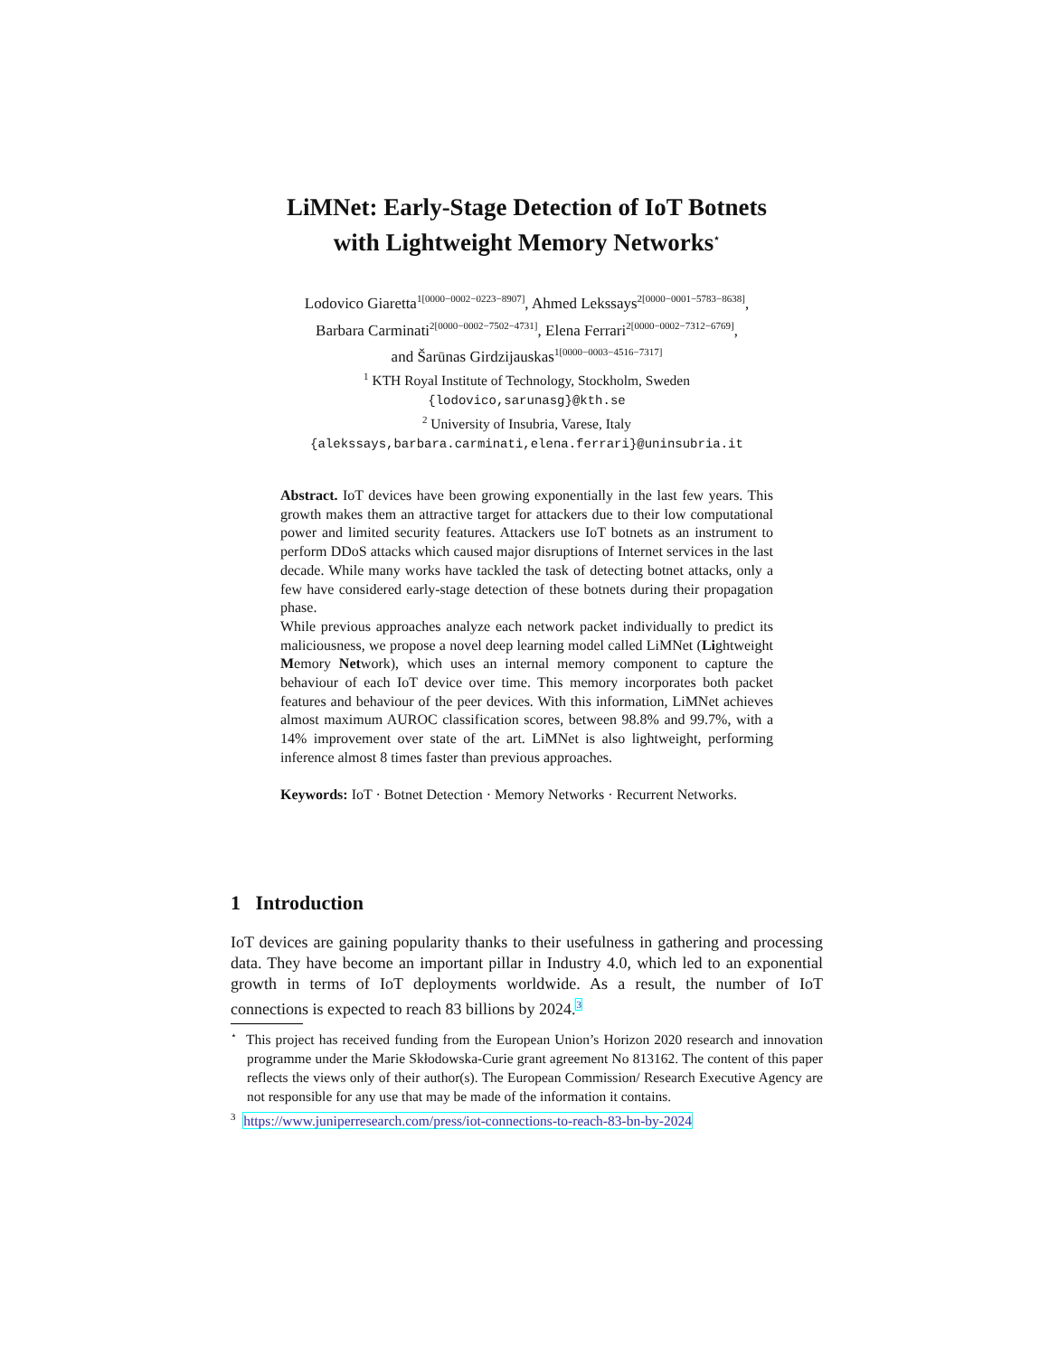LiMNet: Early-Stage Detection of IoT Botnets
with Lightweight Memory Networks<sup>⋆</sup>
Lodovico Giaretta<sup>1[0000−0002−0223−8907]</sup>, Ahmed Lekssays<sup>2[0000−0001−5783−8638]</sup>,
Barbara Carminati<sup>2[0000−0002−7502−4731]</sup>, Elena Ferrari<sup>2[0000−0002−7312−6769]</sup>,
and Šarūnas Girdzijauskas<sup>1[0000−0003−4516−7317]</sup>
<sup>1</sup> KTH Royal Institute of Technology, Stockholm, Sweden
{lodovico,sarunasg}@kth.se
<sup>2</sup> University of Insubria, Varese, Italy
{alekssays,barbara.carminati,elena.ferrari}@uninsubria.it
Abstract. IoT devices have been growing exponentially in the last few years. This growth makes them an attractive target for attackers due to their low computational power and limited security features. Attackers use IoT botnets as an instrument to perform DDoS attacks which caused major disruptions of Internet services in the last decade. While many works have tackled the task of detecting botnet attacks, only a few have considered early-stage detection of these botnets during their propagation phase.
While previous approaches analyze each network packet individually to predict its maliciousness, we propose a novel deep learning model called LiMNet (Lightweight Memory Network), which uses an internal memory component to capture the behaviour of each IoT device over time. This memory incorporates both packet features and behaviour of the peer devices. With this information, LiMNet achieves almost maximum AUROC classification scores, between 98.8% and 99.7%, with a 14% improvement over state of the art. LiMNet is also lightweight, performing inference almost 8 times faster than previous approaches.
Keywords: IoT · Botnet Detection · Memory Networks · Recurrent Networks.
1 Introduction
IoT devices are gaining popularity thanks to their usefulness in gathering and processing data. They have become an important pillar in Industry 4.0, which led to an exponential growth in terms of IoT deployments worldwide. As a result, the number of IoT connections is expected to reach 83 billions by 2024.<sup>3</sup>
<sup>⋆</sup> This project has received funding from the European Union’s Horizon 2020 research and innovation programme under the Marie Skłodowska-Curie grant agreement No 813162. The content of this paper reflects the views only of their author(s). The European Commission/ Research Executive Agency are not responsible for any use that may be made of the information it contains.
<sup>3</sup> https://www.juniperresearch.com/press/iot-connections-to-reach-83-bn-by-2024